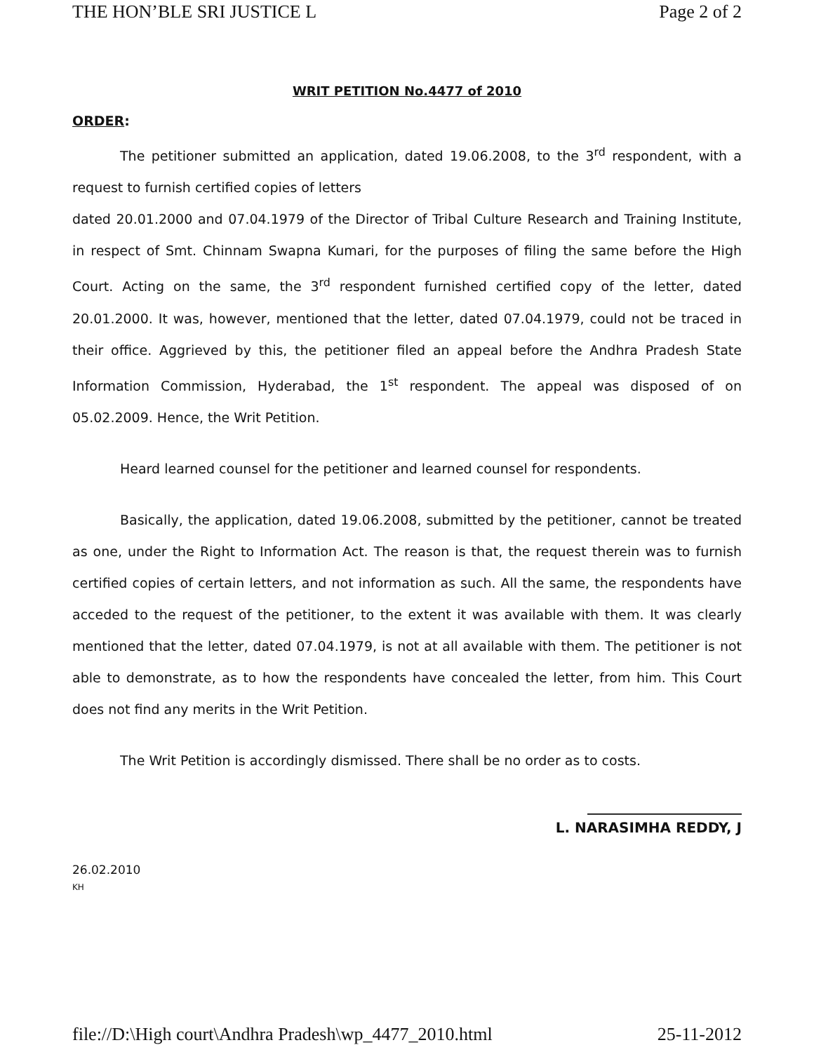THE HON’BLE SRI JUSTICE L Page 2 of 2
WRIT PETITION No.4477 of 2010
ORDER:
The petitioner submitted an application, dated 19.06.2008, to the 3<sup>rd</sup> respondent, with a request to furnish certified copies of letters
dated 20.01.2000 and 07.04.1979 of the Director of Tribal Culture Research and Training Institute, in respect of Smt. Chinnam Swapna Kumari, for the purposes of filing the same before the High Court. Acting on the same, the 3<sup>rd</sup> respondent furnished certified copy of the letter, dated 20.01.2000. It was, however, mentioned that the letter, dated 07.04.1979, could not be traced in their office. Aggrieved by this, the petitioner filed an appeal before the Andhra Pradesh State Information Commission, Hyderabad, the 1<sup>st</sup> respondent. The appeal was disposed of on 05.02.2009. Hence, the Writ Petition.
Heard learned counsel for the petitioner and learned counsel for respondents.
Basically, the application, dated 19.06.2008, submitted by the petitioner, cannot be treated as one, under the Right to Information Act. The reason is that, the request therein was to furnish certified copies of certain letters, and not information as such. All the same, the respondents have acceded to the request of the petitioner, to the extent it was available with them. It was clearly mentioned that the letter, dated 07.04.1979, is not at all available with them. The petitioner is not able to demonstrate, as to how the respondents have concealed the letter, from him. This Court does not find any merits in the Writ Petition.
The Writ Petition is accordingly dismissed. There shall be no order as to costs.
______________________
L. NARASIMHA REDDY, J
26.02.2010
KH
file://D:\High court\Andhra Pradesh\wp_4477_2010.html 25-11-2012